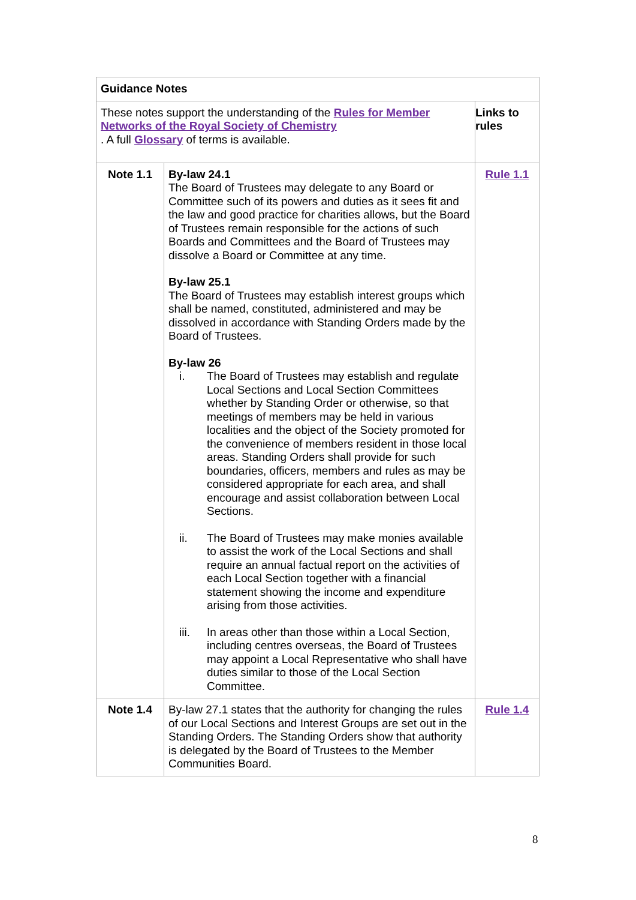| Guidance Notes | | |
| These notes support the understanding of the Rules for Member Networks of the Royal Society of Chemistry . A full Glossary of terms is available. | | Links to rules |
| Note 1.1 | By-law 24.1 The Board of Trustees may delegate to any Board or Committee such of its powers and duties as it sees fit and the law and good practice for charities allows, but the Board of Trustees remain responsible for the actions of such Boards and Committees and the Board of Trustees may dissolve a Board or Committee at any time. By-law 25.1 The Board of Trustees may establish interest groups which shall be named, constituted, administered and may be dissolved in accordance with Standing Orders made by the Board of Trustees. By-law 26 i. The Board of Trustees may establish and regulate Local Sections and Local Section Committees whether by Standing Order or otherwise, so that meetings of members may be held in various localities and the object of the Society promoted for the convenience of members resident in those local areas. Standing Orders shall provide for such boundaries, officers, members and rules as may be considered appropriate for each area, and shall encourage and assist collaboration between Local Sections. ii. The Board of Trustees may make monies available to assist the work of the Local Sections and shall require an annual factual report on the activities of each Local Section together with a financial statement showing the income and expenditure arising from those activities. iii. In areas other than those within a Local Section, including centres overseas, the Board of Trustees may appoint a Local Representative who shall have duties similar to those of the Local Section Committee. | Rule 1.1 |
| Note 1.4 | By-law 27.1 states that the authority for changing the rules of our Local Sections and Interest Groups are set out in the Standing Orders. The Standing Orders show that authority is delegated by the Board of Trustees to the Member Communities Board. | Rule 1.4 |
8